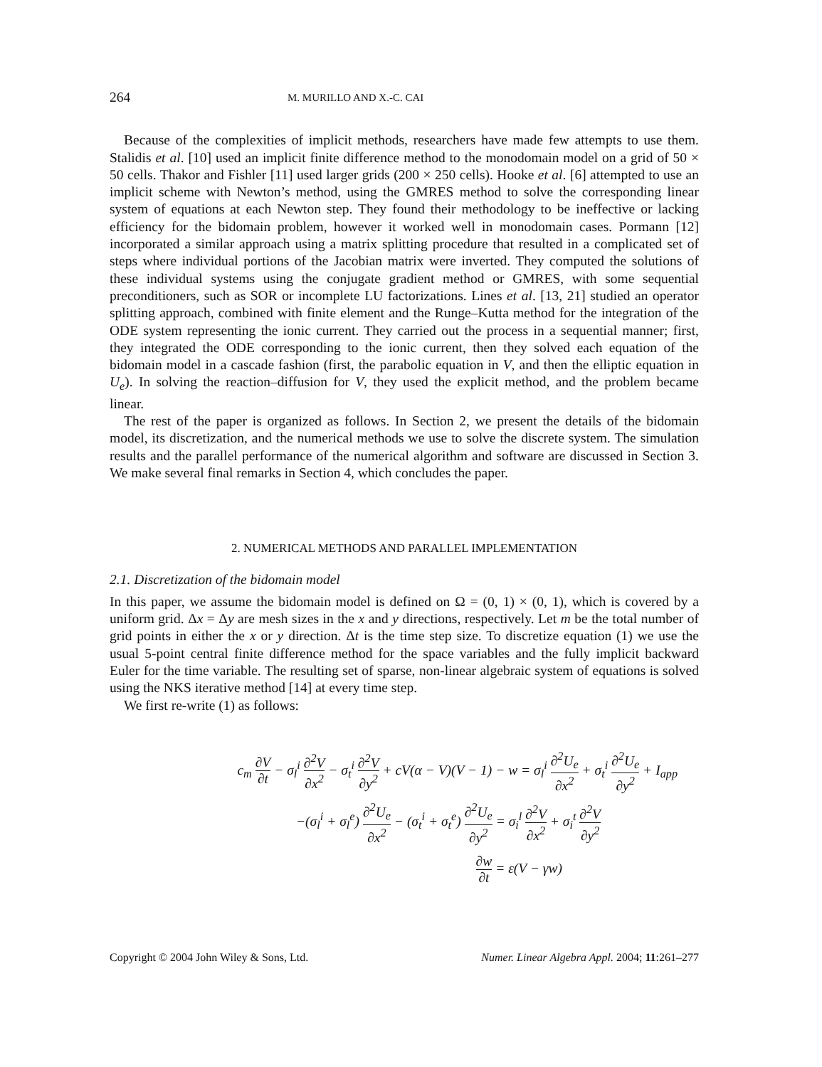264 M. MURILLO AND X.-C. CAI
Because of the complexities of implicit methods, researchers have made few attempts to use them. Stalidis et al. [10] used an implicit finite difference method to the monodomain model on a grid of 50 × 50 cells. Thakor and Fishler [11] used larger grids (200 × 250 cells). Hooke et al. [6] attempted to use an implicit scheme with Newton’s method, using the GMRES method to solve the corresponding linear system of equations at each Newton step. They found their methodology to be ineffective or lacking efficiency for the bidomain problem, however it worked well in monodomain cases. Pormann [12] incorporated a similar approach using a matrix splitting procedure that resulted in a complicated set of steps where individual portions of the Jacobian matrix were inverted. They computed the solutions of these individual systems using the conjugate gradient method or GMRES, with some sequential preconditioners, such as SOR or incomplete LU factorizations. Lines et al. [13, 21] studied an operator splitting approach, combined with finite element and the Runge–Kutta method for the integration of the ODE system representing the ionic current. They carried out the process in a sequential manner; first, they integrated the ODE corresponding to the ionic current, then they solved each equation of the bidomain model in a cascade fashion (first, the parabolic equation in V, and then the elliptic equation in U<sub>e</sub>). In solving the reaction–diffusion for V, they used the explicit method, and the problem became linear.
The rest of the paper is organized as follows. In Section 2, we present the details of the bidomain model, its discretization, and the numerical methods we use to solve the discrete system. The simulation results and the parallel performance of the numerical algorithm and software are discussed in Section 3. We make several final remarks in Section 4, which concludes the paper.
2. NUMERICAL METHODS AND PARALLEL IMPLEMENTATION
2.1. Discretization of the bidomain model
In this paper, we assume the bidomain model is defined on Ω = (0, 1) × (0, 1), which is covered by a uniform grid. Δx = Δy are mesh sizes in the x and y directions, respectively. Let m be the total number of grid points in either the x or y direction. Δt is the time step size. To discretize equation (1) we use the usual 5-point central finite difference method for the space variables and the fully implicit backward Euler for the time variable. The resulting set of sparse, non-linear algebraic system of equations is solved using the NKS iterative method [14] at every time step.
We first re-write (1) as follows:
c<sub>m</sub> ∂V ∂t − σ<sub>l</sub><sup>i</sup> ∂<sup>2</sup>V ∂x<sup>2</sup> − σ<sub>t</sub><sup>i</sup> ∂<sup>2</sup>V ∂y<sup>2</sup> + cV(α − V)(V − 1) − w = σ<sub>l</sub><sup>i</sup> ∂<sup>2</sup>U<sub>e</sub> ∂x<sup>2</sup> + σ<sub>t</sub><sup>i</sup> ∂<sup>2</sup>U<sub>e</sub> ∂y<sup>2</sup> + I<sub>app</sub>
−(σ<sub>l</sub><sup>i</sup> + σ<sub>l</sub><sup>e</sup>) ∂<sup>2</sup>U<sub>e</sub> ∂x<sup>2</sup> − (σ<sub>t</sub><sup>i</sup> + σ<sub>t</sub><sup>e</sup>) ∂<sup>2</sup>U<sub>e</sub> ∂y<sup>2</sup> = σ<sub>i</sub><sup>l</sup> ∂<sup>2</sup>V ∂x<sup>2</sup> + σ<sub>i</sub><sup>t</sup> ∂<sup>2</sup>V ∂y<sup>2</sup>
∂w ∂t = ε(V − γw)
Copyright © 2004 John Wiley & Sons, Ltd. Numer. Linear Algebra Appl. 2004; 11:261–277